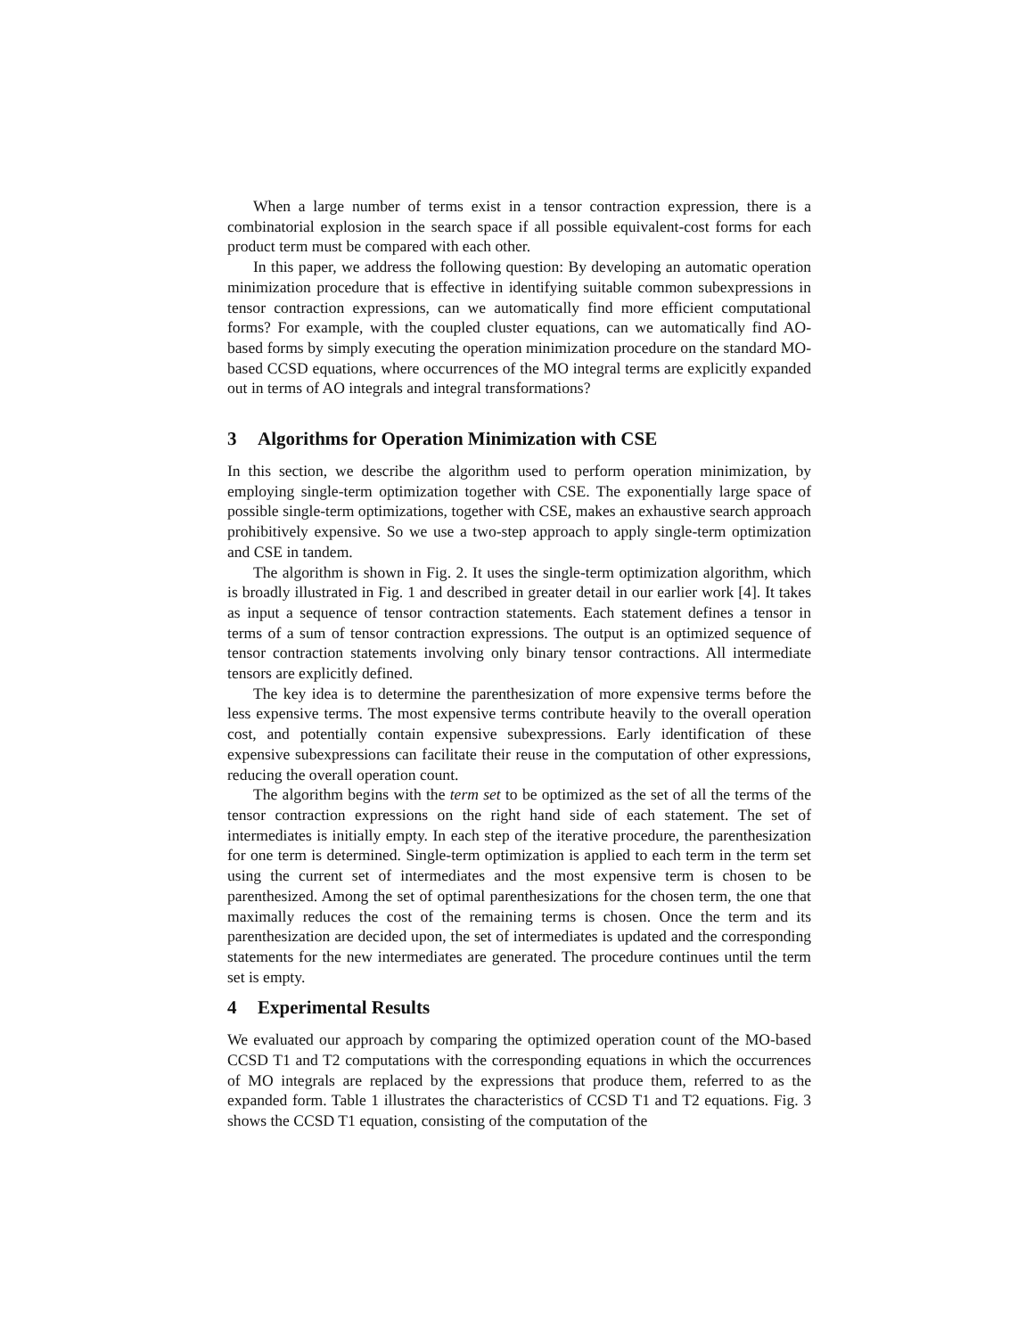When a large number of terms exist in a tensor contraction expression, there is a combinatorial explosion in the search space if all possible equivalent-cost forms for each product term must be compared with each other.
In this paper, we address the following question: By developing an automatic operation minimization procedure that is effective in identifying suitable common subexpressions in tensor contraction expressions, can we automatically find more efficient computational forms? For example, with the coupled cluster equations, can we automatically find AO-based forms by simply executing the operation minimization procedure on the standard MO-based CCSD equations, where occurrences of the MO integral terms are explicitly expanded out in terms of AO integrals and integral transformations?
3 Algorithms for Operation Minimization with CSE
In this section, we describe the algorithm used to perform operation minimization, by employing single-term optimization together with CSE. The exponentially large space of possible single-term optimizations, together with CSE, makes an exhaustive search approach prohibitively expensive. So we use a two-step approach to apply single-term optimization and CSE in tandem.
The algorithm is shown in Fig. 2. It uses the single-term optimization algorithm, which is broadly illustrated in Fig. 1 and described in greater detail in our earlier work [4]. It takes as input a sequence of tensor contraction statements. Each statement defines a tensor in terms of a sum of tensor contraction expressions. The output is an optimized sequence of tensor contraction statements involving only binary tensor contractions. All intermediate tensors are explicitly defined.
The key idea is to determine the parenthesization of more expensive terms before the less expensive terms. The most expensive terms contribute heavily to the overall operation cost, and potentially contain expensive subexpressions. Early identification of these expensive subexpressions can facilitate their reuse in the computation of other expressions, reducing the overall operation count.
The algorithm begins with the term set to be optimized as the set of all the terms of the tensor contraction expressions on the right hand side of each statement. The set of intermediates is initially empty. In each step of the iterative procedure, the parenthesization for one term is determined. Single-term optimization is applied to each term in the term set using the current set of intermediates and the most expensive term is chosen to be parenthesized. Among the set of optimal parenthesizations for the chosen term, the one that maximally reduces the cost of the remaining terms is chosen. Once the term and its parenthesization are decided upon, the set of intermediates is updated and the corresponding statements for the new intermediates are generated. The procedure continues until the term set is empty.
4 Experimental Results
We evaluated our approach by comparing the optimized operation count of the MO-based CCSD T1 and T2 computations with the corresponding equations in which the occurrences of MO integrals are replaced by the expressions that produce them, referred to as the expanded form. Table 1 illustrates the characteristics of CCSD T1 and T2 equations. Fig. 3 shows the CCSD T1 equation, consisting of the computation of the